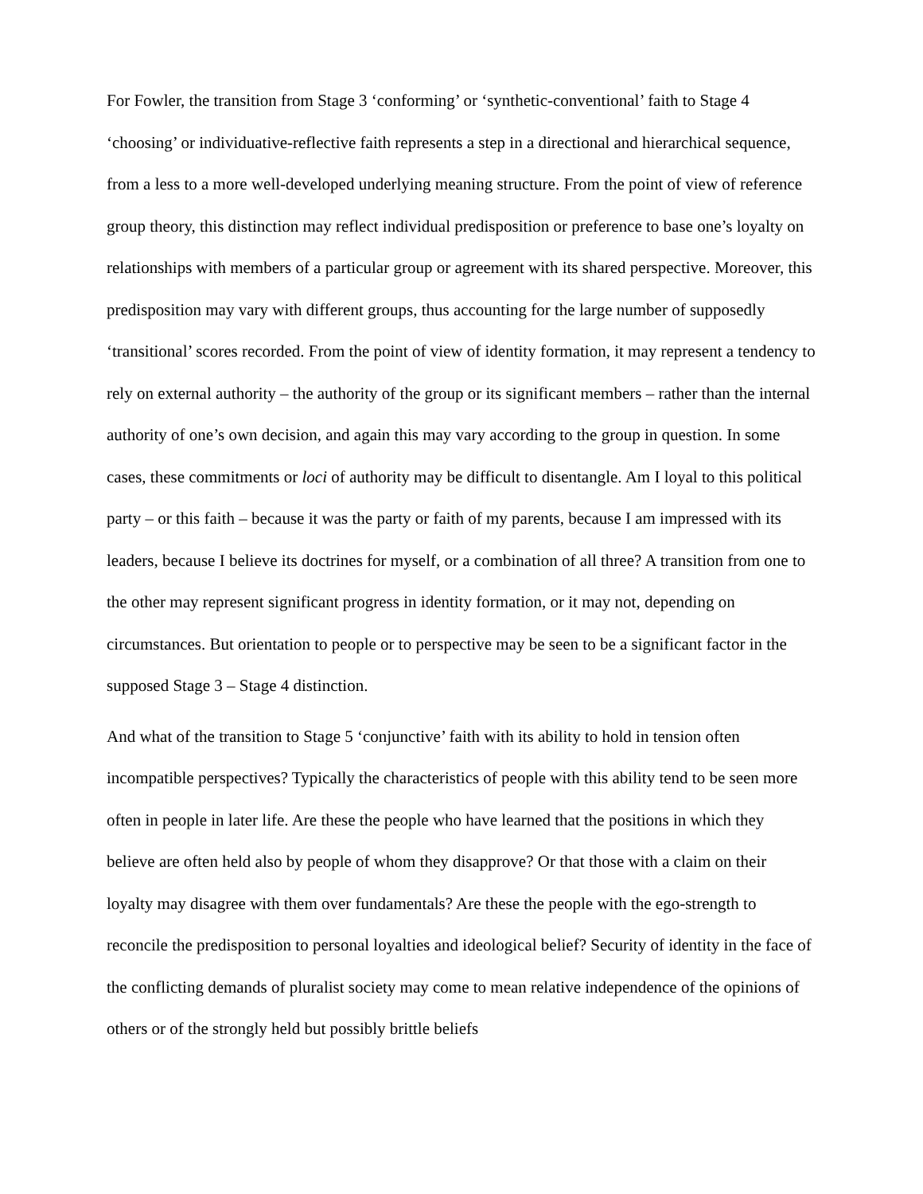For Fowler, the transition from Stage 3 ‘conforming’ or ‘synthetic-conventional’ faith to Stage 4 ‘choosing’ or individuative-reflective faith represents a step in a directional and hierarchical sequence, from a less to a more well-developed underlying meaning structure. From the point of view of reference group theory, this distinction may reflect individual predisposition or preference to base one’s loyalty on relationships with members of a particular group or agreement with its shared perspective. Moreover, this predisposition may vary with different groups, thus accounting for the large number of supposedly ‘transitional’ scores recorded. From the point of view of identity formation, it may represent a tendency to rely on external authority – the authority of the group or its significant members – rather than the internal authority of one’s own decision, and again this may vary according to the group in question. In some cases, these commitments or loci of authority may be difficult to disentangle. Am I loyal to this political party – or this faith – because it was the party or faith of my parents, because I am impressed with its leaders, because I believe its doctrines for myself, or a combination of all three? A transition from one to the other may represent significant progress in identity formation, or it may not, depending on circumstances. But orientation to people or to perspective may be seen to be a significant factor in the supposed Stage 3 – Stage 4 distinction.
And what of the transition to Stage 5 ‘conjunctive’ faith with its ability to hold in tension often incompatible perspectives? Typically the characteristics of people with this ability tend to be seen more often in people in later life. Are these the people who have learned that the positions in which they believe are often held also by people of whom they disapprove? Or that those with a claim on their loyalty may disagree with them over fundamentals? Are these the people with the ego-strength to reconcile the predisposition to personal loyalties and ideological belief? Security of identity in the face of the conflicting demands of pluralist society may come to mean relative independence of the opinions of others or of the strongly held but possibly brittle beliefs